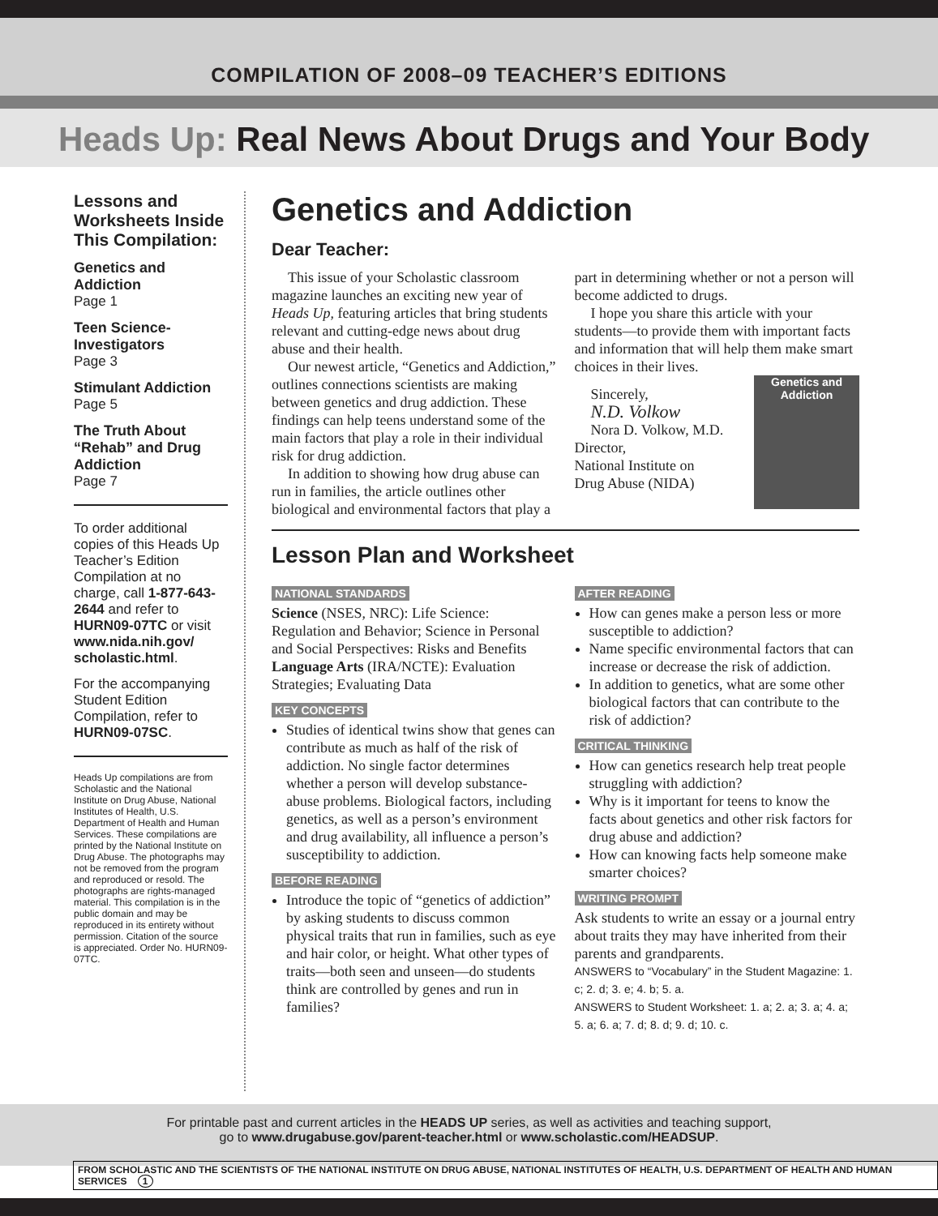COMPILATION OF 2008–09 TEACHER’S EDITIONS
Heads Up: Real News About Drugs and Your Body
Lessons and Worksheets Inside This Compilation:
Genetics and Addiction
Page 1
Teen Science-Investigators
Page 3
Stimulant Addiction
Page 5
The Truth About “Rehab” and Drug Addiction
Page 7
To order additional copies of this Heads Up Teacher’s Edition Compilation at no charge, call 1-877-643-2644 and refer to HURN09-07TC or visit www.nida.nih.gov/ scholastic.html.
For the accompanying Student Edition Compilation, refer to HURN09-07SC.
Heads Up compilations are from Scholastic and the National Institute on Drug Abuse, National Institutes of Health, U.S. Department of Health and Human Services. These compilations are printed by the National Institute on Drug Abuse. The photographs may not be removed from the program and reproduced or resold. The photographs are rights-managed material. This compilation is in the public domain and may be reproduced in its entirety without permission. Citation of the source is appreciated. Order No. HURN09-07TC.
Genetics and Addiction
Dear Teacher:
This issue of your Scholastic classroom magazine launches an exciting new year of Heads Up, featuring articles that bring students relevant and cutting-edge news about drug abuse and their health.
Our newest article, “Genetics and Addiction,” outlines connections scientists are making between genetics and drug addiction. These findings can help teens understand some of the main factors that play a role in their individual risk for drug addiction.
In addition to showing how drug abuse can run in families, the article outlines other biological and environmental factors that play a part in determining whether or not a person will become addicted to drugs.
I hope you share this article with your students—to provide them with important facts and information that will help them make smart choices in their lives.
Genetics and Addiction
Sincerely,
N.D. Volkow
Nora D. Volkow, M.D.
Director,
National Institute on
Drug Abuse (NIDA)
Lesson Plan and Worksheet
NATIONAL STANDARDS
Science (NSES, NRC): Life Science: Regulation and Behavior; Science in Personal and Social Perspectives: Risks and Benefits
Language Arts (IRA/NCTE): Evaluation Strategies; Evaluating Data
KEY CONCEPTS
Studies of identical twins show that genes can contribute as much as half of the risk of addiction. No single factor determines whether a person will develop substance-abuse problems. Biological factors, including genetics, as well as a person’s environment and drug availability, all influence a person’s susceptibility to addiction.
BEFORE READING
Introduce the topic of “genetics of addiction” by asking students to discuss common physical traits that run in families, such as eye and hair color, or height. What other types of traits—both seen and unseen—do students think are controlled by genes and run in families?
AFTER READING
How can genes make a person less or more susceptible to addiction?
Name specific environmental factors that can increase or decrease the risk of addiction.
In addition to genetics, what are some other biological factors that can contribute to the risk of addiction?
CRITICAL THINKING
How can genetics research help treat people struggling with addiction?
Why is it important for teens to know the facts about genetics and other risk factors for drug abuse and addiction?
How can knowing facts help someone make smarter choices?
WRITING PROMPT
Ask students to write an essay or a journal entry about traits they may have inherited from their parents and grandparents.
ANSWERS to “Vocabulary” in the Student Magazine: 1. c; 2. d; 3. e; 4. b; 5. a.
ANSWERS to Student Worksheet: 1. a; 2. a; 3. a; 4. a; 5. a; 6. a; 7. d; 8. d; 9. d; 10. c.
For printable past and current articles in the HEADS UP series, as well as activities and teaching support,
go to www.drugabuse.gov/parent-teacher.html or www.scholastic.com/HEADSUP.
FROM SCHOLASTIC AND THE SCIENTISTS OF THE NATIONAL INSTITUTE ON DRUG ABUSE, NATIONAL INSTITUTES OF HEALTH, U.S. DEPARTMENT OF HEALTH AND HUMAN SERVICES 1